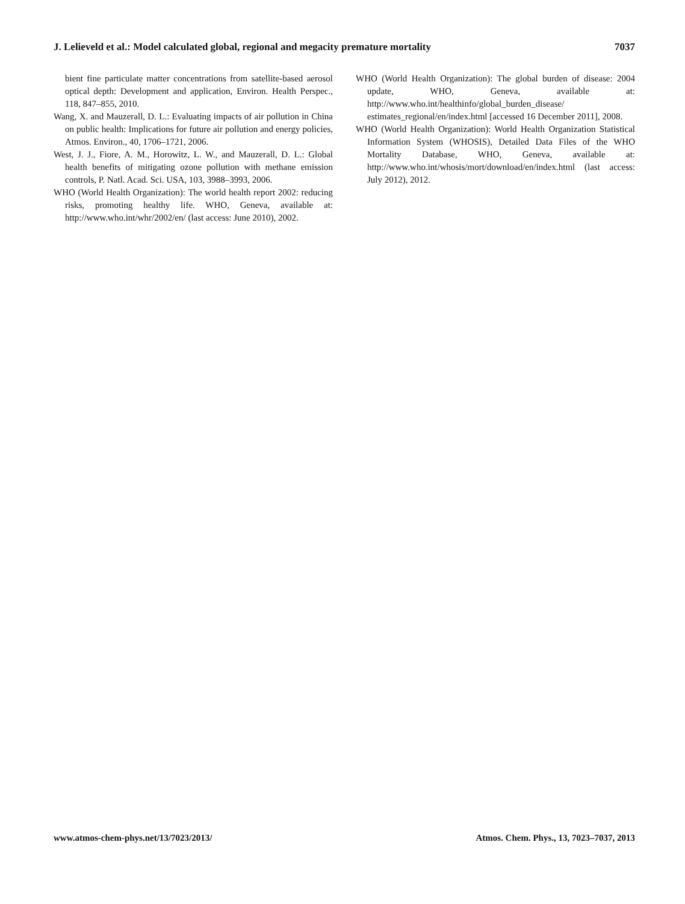J. Lelieveld et al.: Model calculated global, regional and megacity premature mortality 7037
bient fine particulate matter concentrations from satellite-based aerosol optical depth: Development and application, Environ. Health Perspec., 118, 847–855, 2010.
Wang, X. and Mauzerall, D. L.: Evaluating impacts of air pollution in China on public health: Implications for future air pollution and energy policies, Atmos. Environ., 40, 1706–1721, 2006.
West, J. J., Fiore, A. M., Horowitz, L. W., and Mauzerall, D. L.: Global health benefits of mitigating ozone pollution with methane emission controls, P. Natl. Acad. Sci. USA, 103, 3988–3993, 2006.
WHO (World Health Organization): The world health report 2002: reducing risks, promoting healthy life. WHO, Geneva, available at: http://www.who.int/whr/2002/en/ (last access: June 2010), 2002.
WHO (World Health Organization): The global burden of disease: 2004 update, WHO, Geneva, available at: http://www.who.int/healthinfo/global_burden_disease/ estimates_regional/en/index.html [accessed 16 December 2011], 2008.
WHO (World Health Organization): World Health Organization Statistical Information System (WHOSIS), Detailed Data Files of the WHO Mortality Database, WHO, Geneva, available at: http://www.who.int/whosis/mort/download/en/index.html (last access: July 2012), 2012.
www.atmos-chem-phys.net/13/7023/2013/ Atmos. Chem. Phys., 13, 7023–7037, 2013